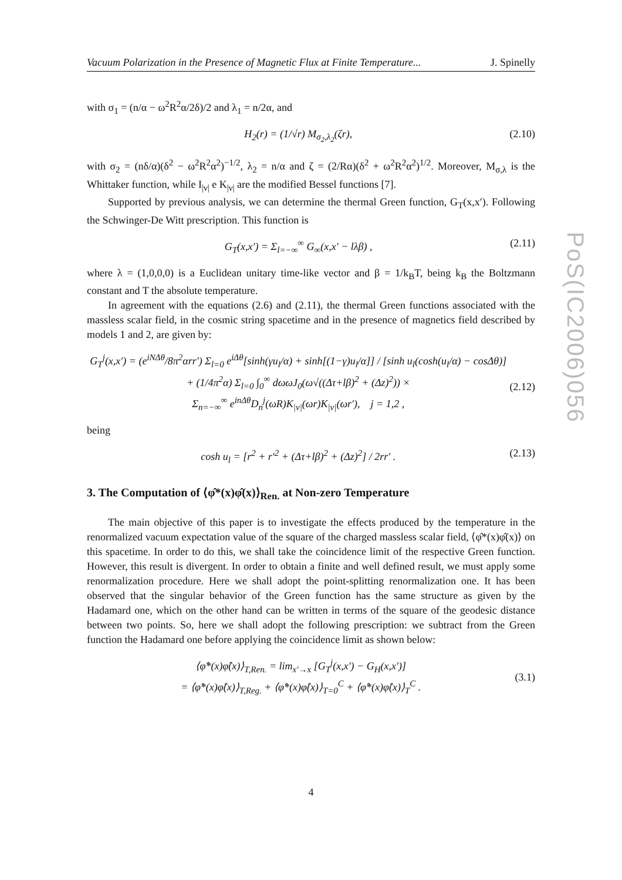Vacuum Polarization in the Presence of Magnetic Flux at Finite Temperature... J. Spinelly
PoS(IC2006)056
with σ<sub>1</sub> = (n/α − ω<sup>2</sup>R<sup>2</sup>α/2δ)/2 and λ<sub>1</sub> = n/2α, and
H<sub>2</sub>(r) = (1/√r) M<sub>σ<sub>2</sub>,λ<sub>2</sub></sub>(ζr), (2.10)
with σ<sub>2</sub> = (nδ/α)(δ<sup>2</sup> − ω<sup>2</sup>R<sup>2</sup>α<sup>2</sup>)<sup>−1/2</sup>, λ<sub>2</sub> = n/α and ζ = (2/Rα)(δ<sup>2</sup> + ω<sup>2</sup>R<sup>2</sup>α<sup>2</sup>)<sup>1/2</sup>. Moreover, M<sub>σ,λ</sub> is the Whittaker function, while I<sub>|ν|</sub> e K<sub>|ν|</sub> are the modified Bessel functions [7].
Supported by previous analysis, we can determine the thermal Green function, G<sub>T</sub>(x,x′). Following the Schwinger-De Witt prescription. This function is
G<sub>T</sub>(x,x′) = Σ<sub>l=−∞</sub><sup>∞</sup> G<sub>∞</sub>(x,x′ − lλβ) , (2.11)
where λ = (1,0,0,0) is a Euclidean unitary time-like vector and β = 1/k<sub>B</sub>T, being k<sub>B</sub> the Boltzmann constant and T the absolute temperature.
In agreement with the equations (2.6) and (2.11), the thermal Green functions associated with the massless scalar field, in the cosmic string spacetime and in the presence of magnetics field described by models 1 and 2, are given by:
G<sub>T</sub><sup>j</sup>(x,x′) = (e<sup>iNΔθ</sup>/8π<sup>2</sup>αrr′) Σ<sub>l=0</sub> e<sup>iΔθ</sup>[sinh(γu<sub>l</sub>/α) + sinh[(1−γ)u<sub>l</sub>/α]] / [sinh u<sub>l</sub>(cosh(u<sub>l</sub>/α) − cosΔθ)]
+ (1/4π<sup>2</sup>α) Σ<sub>l=0</sub> ∫<sub>0</sub><sup>∞</sup> dωωJ<sub>0</sub>(ω√((Δτ+lβ)<sup>2</sup> + (Δz)<sup>2</sup>)) ×
Σ<sub>n=−∞</sub><sup>∞</sup> e<sup>inΔθ</sup>D<sub>n</sub><sup>j</sup>(ωR)K<sub>|ν|</sub>(ωr)K<sub>|ν|</sub>(ωr′), j = 1,2 ,
(2.12)
being
cosh u<sub>l</sub> = [r<sup>2</sup> + r′<sup>2</sup> + (Δτ+lβ)<sup>2</sup> + (Δz)<sup>2</sup>] / 2rr′ . (2.13)
3. The Computation of ⟨φ̂*(x)φ̂(x)⟩<sub>Ren.</sub> at Non-zero Temperature
The main objective of this paper is to investigate the effects produced by the temperature in the renormalized vacuum expectation value of the square of the charged massless scalar field, ⟨φ̂*(x)φ̂(x)⟩ on this spacetime. In order to do this, we shall take the coincidence limit of the respective Green function. However, this result is divergent. In order to obtain a finite and well defined result, we must apply some renormalization procedure. Here we shall adopt the point-splitting renormalization one. It has been observed that the singular behavior of the Green function has the same structure as given by the Hadamard one, which on the other hand can be written in terms of the square of the geodesic distance between two points. So, here we shall adopt the following prescription: we subtract from the Green function the Hadamard one before applying the coincidence limit as shown below:
⟨φ̂*(x)φ̂(x)⟩<sub>T,Ren.</sub> = lim<sub>x′→x</sub> [G<sub>T</sub><sup>j</sup>(x,x′) − G<sub>H</sub>(x,x′)]
= ⟨φ̂*(x)φ̂(x)⟩<sub>T,Reg.</sub> + ⟨φ̂*(x)φ̂(x)⟩<sub>T=0</sub><sup>C</sup> + ⟨φ̂*(x)φ̂(x)⟩<sub>T</sub><sup>C</sup> .
(3.1)
4